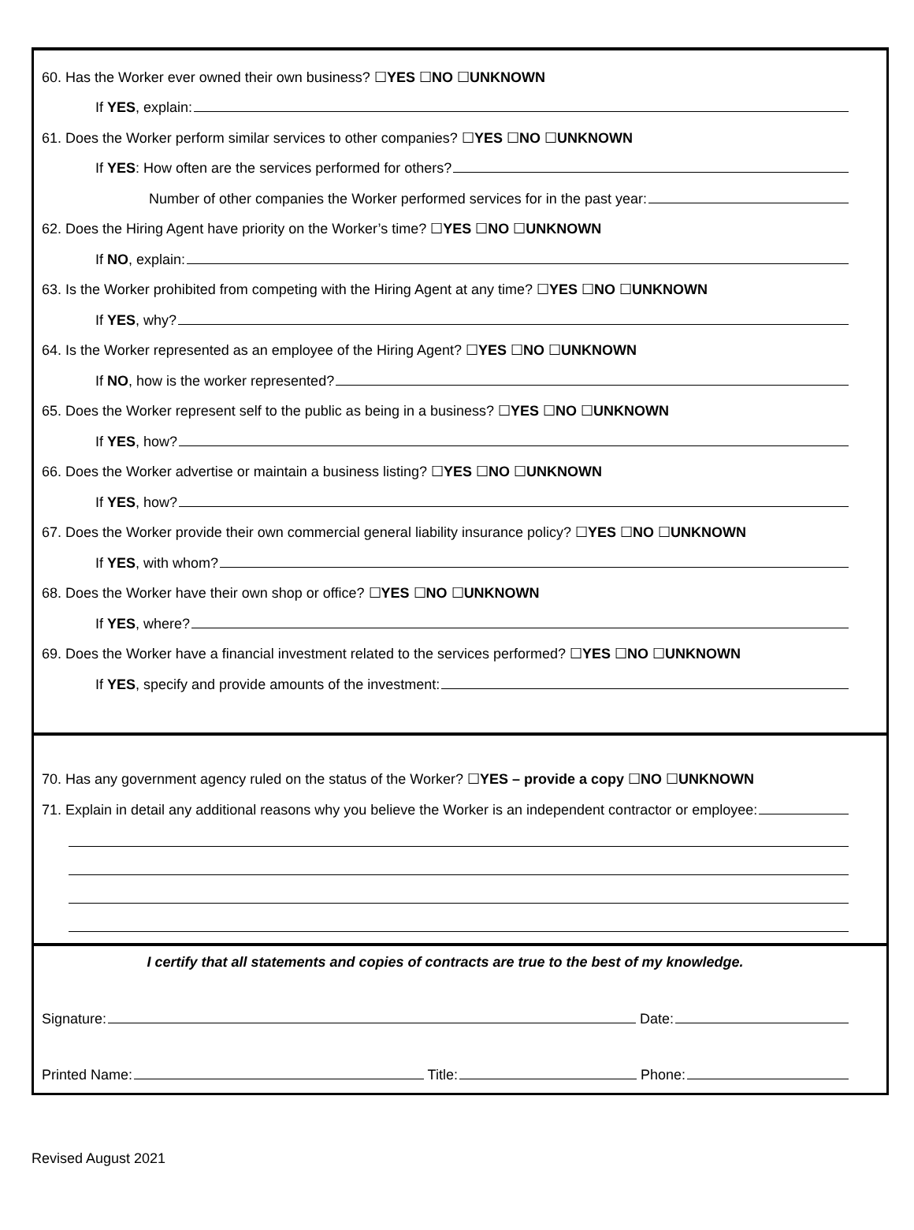60. Has the Worker ever owned their own business? ☐YES ☐NO ☐UNKNOWN
If YES, explain:
61. Does the Worker perform similar services to other companies? ☐YES ☐NO ☐UNKNOWN
If YES: How often are the services performed for others?
Number of other companies the Worker performed services for in the past year:
62. Does the Hiring Agent have priority on the Worker’s time? ☐YES ☐NO ☐UNKNOWN
If NO, explain:
63. Is the Worker prohibited from competing with the Hiring Agent at any time? ☐YES ☐NO ☐UNKNOWN
If YES, why?
64. Is the Worker represented as an employee of the Hiring Agent? ☐YES ☐NO ☐UNKNOWN
If NO, how is the worker represented?
65. Does the Worker represent self to the public as being in a business? ☐YES ☐NO ☐UNKNOWN
If YES, how?
66. Does the Worker advertise or maintain a business listing? ☐YES ☐NO ☐UNKNOWN
If YES, how?
67. Does the Worker provide their own commercial general liability insurance policy? ☐YES ☐NO ☐UNKNOWN
If YES, with whom?
68. Does the Worker have their own shop or office? ☐YES ☐NO ☐UNKNOWN
If YES, where?
69. Does the Worker have a financial investment related to the services performed? ☐YES ☐NO ☐UNKNOWN
If YES, specify and provide amounts of the investment:
70. Has any government agency ruled on the status of the Worker? ☐YES – provide a copy ☐NO ☐UNKNOWN
71. Explain in detail any additional reasons why you believe the Worker is an independent contractor or employee:
I certify that all statements and copies of contracts are true to the best of my knowledge.
Signature: Date:
Printed Name: Title: Phone:
Revised August 2021